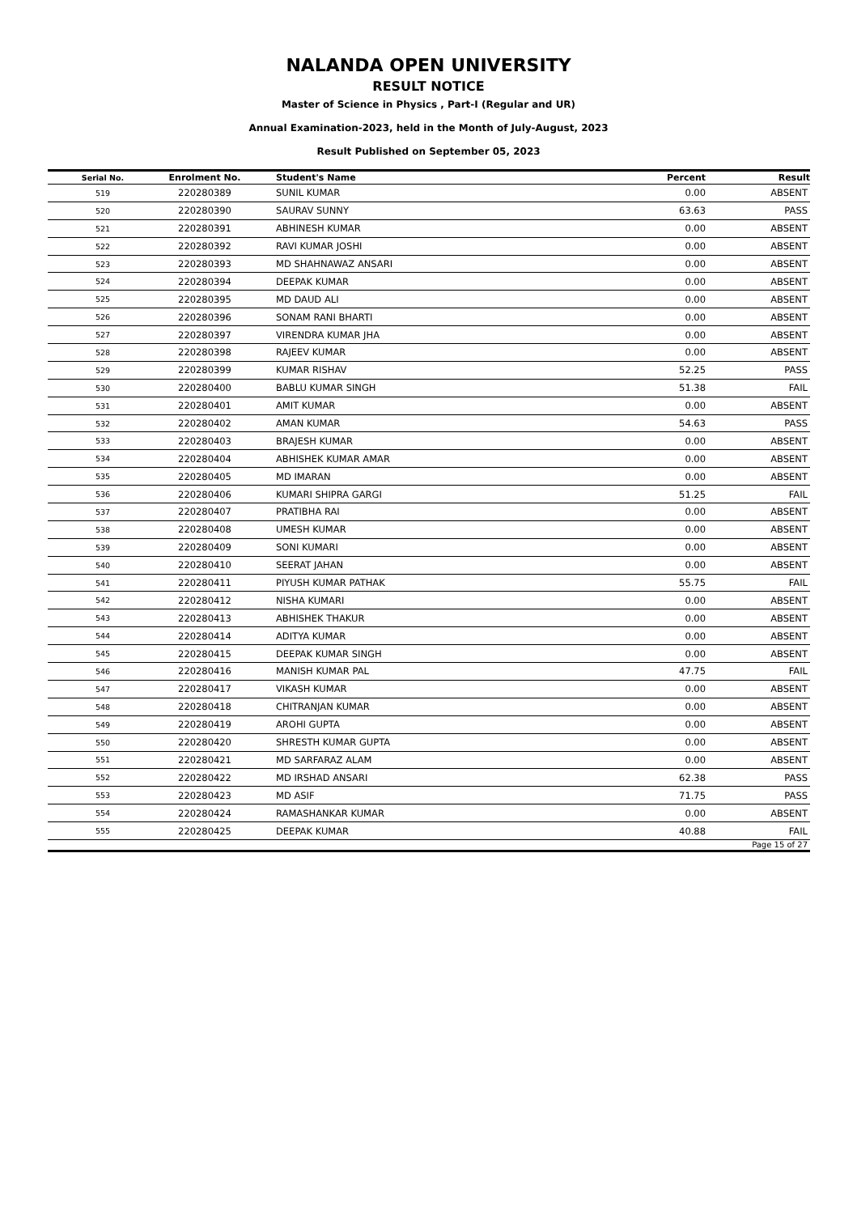NALANDA OPEN UNIVERSITY
RESULT NOTICE
Master of Science in Physics , Part-I (Regular and UR)
Annual Examination-2023, held in the Month of July-August, 2023
Result Published on September 05, 2023
| Serial No. | Enrolment No. | Student's Name | Percent | Result |
| --- | --- | --- | --- | --- |
| 519 | 220280389 | SUNIL KUMAR | 0.00 | ABSENT |
| 520 | 220280390 | SAURAV SUNNY | 63.63 | PASS |
| 521 | 220280391 | ABHINESH KUMAR | 0.00 | ABSENT |
| 522 | 220280392 | RAVI KUMAR JOSHI | 0.00 | ABSENT |
| 523 | 220280393 | MD SHAHNAWAZ ANSARI | 0.00 | ABSENT |
| 524 | 220280394 | DEEPAK KUMAR | 0.00 | ABSENT |
| 525 | 220280395 | MD DAUD ALI | 0.00 | ABSENT |
| 526 | 220280396 | SONAM RANI BHARTI | 0.00 | ABSENT |
| 527 | 220280397 | VIRENDRA KUMAR JHA | 0.00 | ABSENT |
| 528 | 220280398 | RAJEEV KUMAR | 0.00 | ABSENT |
| 529 | 220280399 | KUMAR RISHAV | 52.25 | PASS |
| 530 | 220280400 | BABLU KUMAR SINGH | 51.38 | FAIL |
| 531 | 220280401 | AMIT KUMAR | 0.00 | ABSENT |
| 532 | 220280402 | AMAN KUMAR | 54.63 | PASS |
| 533 | 220280403 | BRAJESH KUMAR | 0.00 | ABSENT |
| 534 | 220280404 | ABHISHEK KUMAR AMAR | 0.00 | ABSENT |
| 535 | 220280405 | MD IMARAN | 0.00 | ABSENT |
| 536 | 220280406 | KUMARI SHIPRA GARGI | 51.25 | FAIL |
| 537 | 220280407 | PRATIBHA RAI | 0.00 | ABSENT |
| 538 | 220280408 | UMESH KUMAR | 0.00 | ABSENT |
| 539 | 220280409 | SONI KUMARI | 0.00 | ABSENT |
| 540 | 220280410 | SEERAT JAHAN | 0.00 | ABSENT |
| 541 | 220280411 | PIYUSH KUMAR PATHAK | 55.75 | FAIL |
| 542 | 220280412 | NISHA KUMARI | 0.00 | ABSENT |
| 543 | 220280413 | ABHISHEK THAKUR | 0.00 | ABSENT |
| 544 | 220280414 | ADITYA KUMAR | 0.00 | ABSENT |
| 545 | 220280415 | DEEPAK KUMAR SINGH | 0.00 | ABSENT |
| 546 | 220280416 | MANISH KUMAR PAL | 47.75 | FAIL |
| 547 | 220280417 | VIKASH KUMAR | 0.00 | ABSENT |
| 548 | 220280418 | CHITRANJAN KUMAR | 0.00 | ABSENT |
| 549 | 220280419 | AROHI GUPTA | 0.00 | ABSENT |
| 550 | 220280420 | SHRESTH KUMAR GUPTA | 0.00 | ABSENT |
| 551 | 220280421 | MD SARFARAZ ALAM | 0.00 | ABSENT |
| 552 | 220280422 | MD IRSHAD ANSARI | 62.38 | PASS |
| 553 | 220280423 | MD ASIF | 71.75 | PASS |
| 554 | 220280424 | RAMASHANKAR KUMAR | 0.00 | ABSENT |
| 555 | 220280425 | DEEPAK KUMAR | 40.88 | FAIL |
| Page 15 of 27 | | | | |